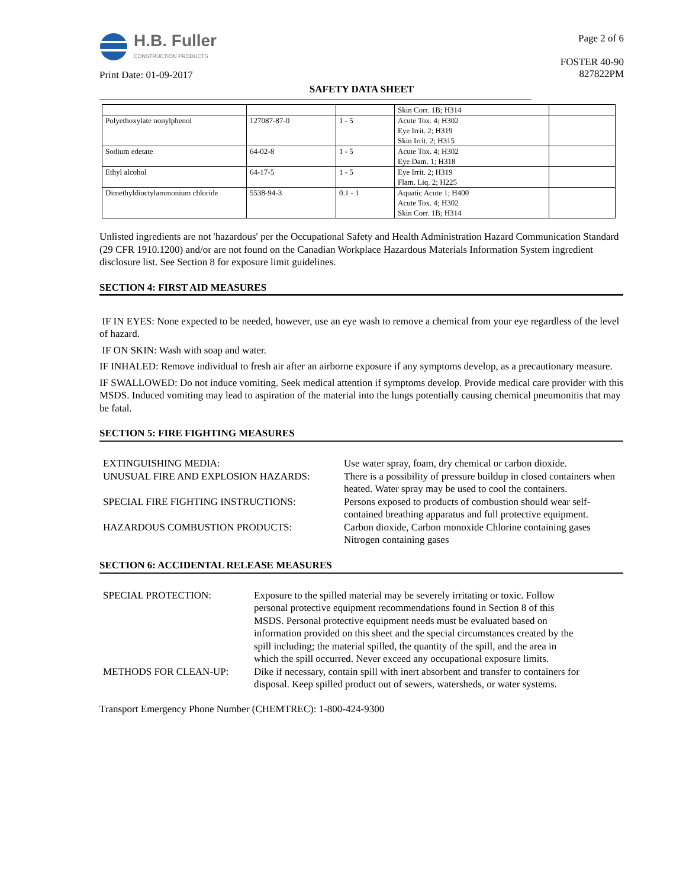H.B. Fuller
CONSTRUCTION PRODUCTS
Print Date: 01-09-2017
Page 2 of 6
FOSTER 40-90
827822PM
SAFETY DATA SHEET
| | | | Skin Corr. 1B; H314 | |
| Polyethoxylate nonylphenol | 127087-87-0 | 1 - 5 | Acute Tox. 4; H302 Eye Irrit. 2; H319 Skin Irrit. 2; H315 | |
| Sodium edetate | 64-02-8 | 1 - 5 | Acute Tox. 4; H302 Eye Dam. 1; H318 | |
| Ethyl alcohol | 64-17-5 | 1 - 5 | Eye Irrit. 2; H319 Flam. Liq. 2; H225 | |
| Dimethyldioctylammonium chloride | 5538-94-3 | 0.1 - 1 | Aquatic Acute 1; H400 Acute Tox. 4; H302 Skin Corr. 1B; H314 | |
Unlisted ingredients are not 'hazardous' per the Occupational Safety and Health Administration Hazard Communication Standard (29 CFR 1910.1200) and/or are not found on the Canadian Workplace Hazardous Materials Information System ingredient disclosure list. See Section 8 for exposure limit guidelines.
SECTION 4: FIRST AID MEASURES
IF IN EYES: None expected to be needed, however, use an eye wash to remove a chemical from your eye regardless of the level of hazard.
IF ON SKIN: Wash with soap and water.
IF INHALED: Remove individual to fresh air after an airborne exposure if any symptoms develop, as a precautionary measure.
IF SWALLOWED: Do not induce vomiting. Seek medical attention if symptoms develop. Provide medical care provider with this MSDS. Induced vomiting may lead to aspiration of the material into the lungs potentially causing chemical pneumonitis that may be fatal.
SECTION 5: FIRE FIGHTING MEASURES
EXTINGUISHING MEDIA:
Use water spray, foam, dry chemical or carbon dioxide.
UNUSUAL FIRE AND EXPLOSION HAZARDS:
There is a possibility of pressure buildup in closed containers when heated. Water spray may be used to cool the containers.
SPECIAL FIRE FIGHTING INSTRUCTIONS:
Persons exposed to products of combustion should wear self-contained breathing apparatus and full protective equipment.
HAZARDOUS COMBUSTION PRODUCTS:
Carbon dioxide, Carbon monoxide Chlorine containing gases Nitrogen containing gases
SECTION 6: ACCIDENTAL RELEASE MEASURES
SPECIAL PROTECTION:
Exposure to the spilled material may be severely irritating or toxic. Follow personal protective equipment recommendations found in Section 8 of this MSDS. Personal protective equipment needs must be evaluated based on information provided on this sheet and the special circumstances created by the spill including; the material spilled, the quantity of the spill, and the area in which the spill occurred. Never exceed any occupational exposure limits.
METHODS FOR CLEAN-UP:
Dike if necessary, contain spill with inert absorbent and transfer to containers for disposal. Keep spilled product out of sewers, watersheds, or water systems.
Transport Emergency Phone Number (CHEMTREC): 1-800-424-9300